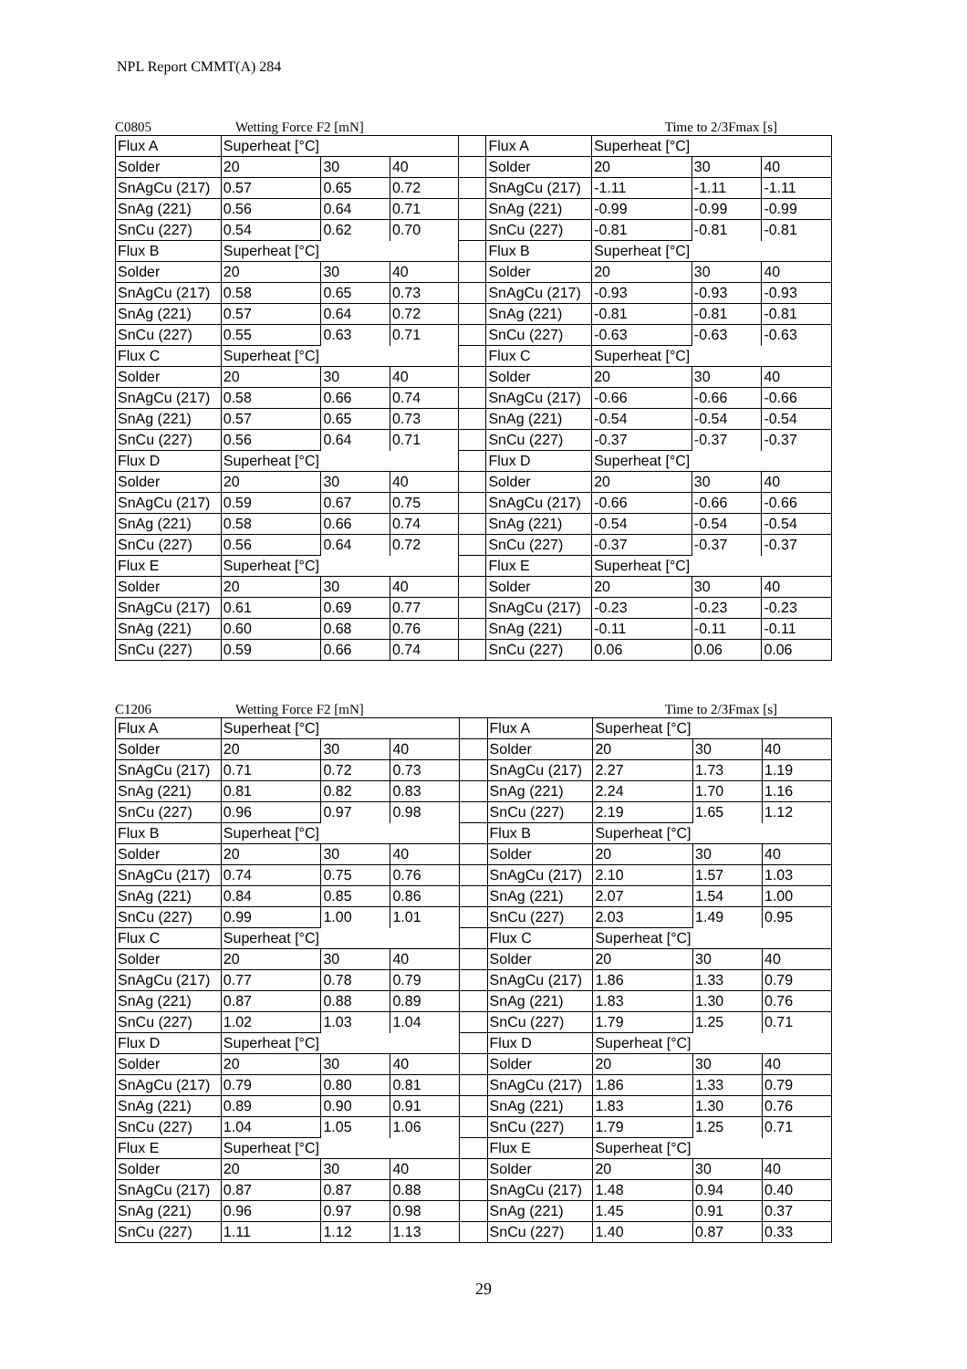NPL Report CMMT(A) 284
C0805 Wetting Force F2 [mN] Time to 2/3Fmax [s]
| Flux A | Superheat [°C] | | | | Flux A | Superheat [°C] | | |
| Solder | 20 | 30 | 40 | | Solder | 20 | 30 | 40 |
| SnAgCu (217) | 0.57 | 0.65 | 0.72 | | SnAgCu (217) | -1.11 | -1.11 | -1.11 |
| SnAg (221) | 0.56 | 0.64 | 0.71 | | SnAg (221) | -0.99 | -0.99 | -0.99 |
| SnCu (227) | 0.54 | 0.62 | 0.70 | | SnCu (227) | -0.81 | -0.81 | -0.81 |
| Flux B | Superheat [°C] | | | | Flux B | Superheat [°C] | | |
| Solder | 20 | 30 | 40 | | Solder | 20 | 30 | 40 |
| SnAgCu (217) | 0.58 | 0.65 | 0.73 | | SnAgCu (217) | -0.93 | -0.93 | -0.93 |
| SnAg (221) | 0.57 | 0.64 | 0.72 | | SnAg (221) | -0.81 | -0.81 | -0.81 |
| SnCu (227) | 0.55 | 0.63 | 0.71 | | SnCu (227) | -0.63 | -0.63 | -0.63 |
| Flux C | Superheat [°C] | | | | Flux C | Superheat [°C] | | |
| Solder | 20 | 30 | 40 | | Solder | 20 | 30 | 40 |
| SnAgCu (217) | 0.58 | 0.66 | 0.74 | | SnAgCu (217) | -0.66 | -0.66 | -0.66 |
| SnAg (221) | 0.57 | 0.65 | 0.73 | | SnAg (221) | -0.54 | -0.54 | -0.54 |
| SnCu (227) | 0.56 | 0.64 | 0.71 | | SnCu (227) | -0.37 | -0.37 | -0.37 |
| Flux D | Superheat [°C] | | | | Flux D | Superheat [°C] | | |
| Solder | 20 | 30 | 40 | | Solder | 20 | 30 | 40 |
| SnAgCu (217) | 0.59 | 0.67 | 0.75 | | SnAgCu (217) | -0.66 | -0.66 | -0.66 |
| SnAg (221) | 0.58 | 0.66 | 0.74 | | SnAg (221) | -0.54 | -0.54 | -0.54 |
| SnCu (227) | 0.56 | 0.64 | 0.72 | | SnCu (227) | -0.37 | -0.37 | -0.37 |
| Flux E | Superheat [°C] | | | | Flux E | Superheat [°C] | | |
| Solder | 20 | 30 | 40 | | Solder | 20 | 30 | 40 |
| SnAgCu (217) | 0.61 | 0.69 | 0.77 | | SnAgCu (217) | -0.23 | -0.23 | -0.23 |
| SnAg (221) | 0.60 | 0.68 | 0.76 | | SnAg (221) | -0.11 | -0.11 | -0.11 |
| SnCu (227) | 0.59 | 0.66 | 0.74 | | SnCu (227) | 0.06 | 0.06 | 0.06 |
C1206 Wetting Force F2 [mN] Time to 2/3Fmax [s]
| Flux A | Superheat [°C] | | | | Flux A | Superheat [°C] | | |
| Solder | 20 | 30 | 40 | | Solder | 20 | 30 | 40 |
| SnAgCu (217) | 0.71 | 0.72 | 0.73 | | SnAgCu (217) | 2.27 | 1.73 | 1.19 |
| SnAg (221) | 0.81 | 0.82 | 0.83 | | SnAg (221) | 2.24 | 1.70 | 1.16 |
| SnCu (227) | 0.96 | 0.97 | 0.98 | | SnCu (227) | 2.19 | 1.65 | 1.12 |
| Flux B | Superheat [°C] | | | | Flux B | Superheat [°C] | | |
| Solder | 20 | 30 | 40 | | Solder | 20 | 30 | 40 |
| SnAgCu (217) | 0.74 | 0.75 | 0.76 | | SnAgCu (217) | 2.10 | 1.57 | 1.03 |
| SnAg (221) | 0.84 | 0.85 | 0.86 | | SnAg (221) | 2.07 | 1.54 | 1.00 |
| SnCu (227) | 0.99 | 1.00 | 1.01 | | SnCu (227) | 2.03 | 1.49 | 0.95 |
| Flux C | Superheat [°C] | | | | Flux C | Superheat [°C] | | |
| Solder | 20 | 30 | 40 | | Solder | 20 | 30 | 40 |
| SnAgCu (217) | 0.77 | 0.78 | 0.79 | | SnAgCu (217) | 1.86 | 1.33 | 0.79 |
| SnAg (221) | 0.87 | 0.88 | 0.89 | | SnAg (221) | 1.83 | 1.30 | 0.76 |
| SnCu (227) | 1.02 | 1.03 | 1.04 | | SnCu (227) | 1.79 | 1.25 | 0.71 |
| Flux D | Superheat [°C] | | | | Flux D | Superheat [°C] | | |
| Solder | 20 | 30 | 40 | | Solder | 20 | 30 | 40 |
| SnAgCu (217) | 0.79 | 0.80 | 0.81 | | SnAgCu (217) | 1.86 | 1.33 | 0.79 |
| SnAg (221) | 0.89 | 0.90 | 0.91 | | SnAg (221) | 1.83 | 1.30 | 0.76 |
| SnCu (227) | 1.04 | 1.05 | 1.06 | | SnCu (227) | 1.79 | 1.25 | 0.71 |
| Flux E | Superheat [°C] | | | | Flux E | Superheat [°C] | | |
| Solder | 20 | 30 | 40 | | Solder | 20 | 30 | 40 |
| SnAgCu (217) | 0.87 | 0.87 | 0.88 | | SnAgCu (217) | 1.48 | 0.94 | 0.40 |
| SnAg (221) | 0.96 | 0.97 | 0.98 | | SnAg (221) | 1.45 | 0.91 | 0.37 |
| SnCu (227) | 1.11 | 1.12 | 1.13 | | SnCu (227) | 1.40 | 0.87 | 0.33 |
29